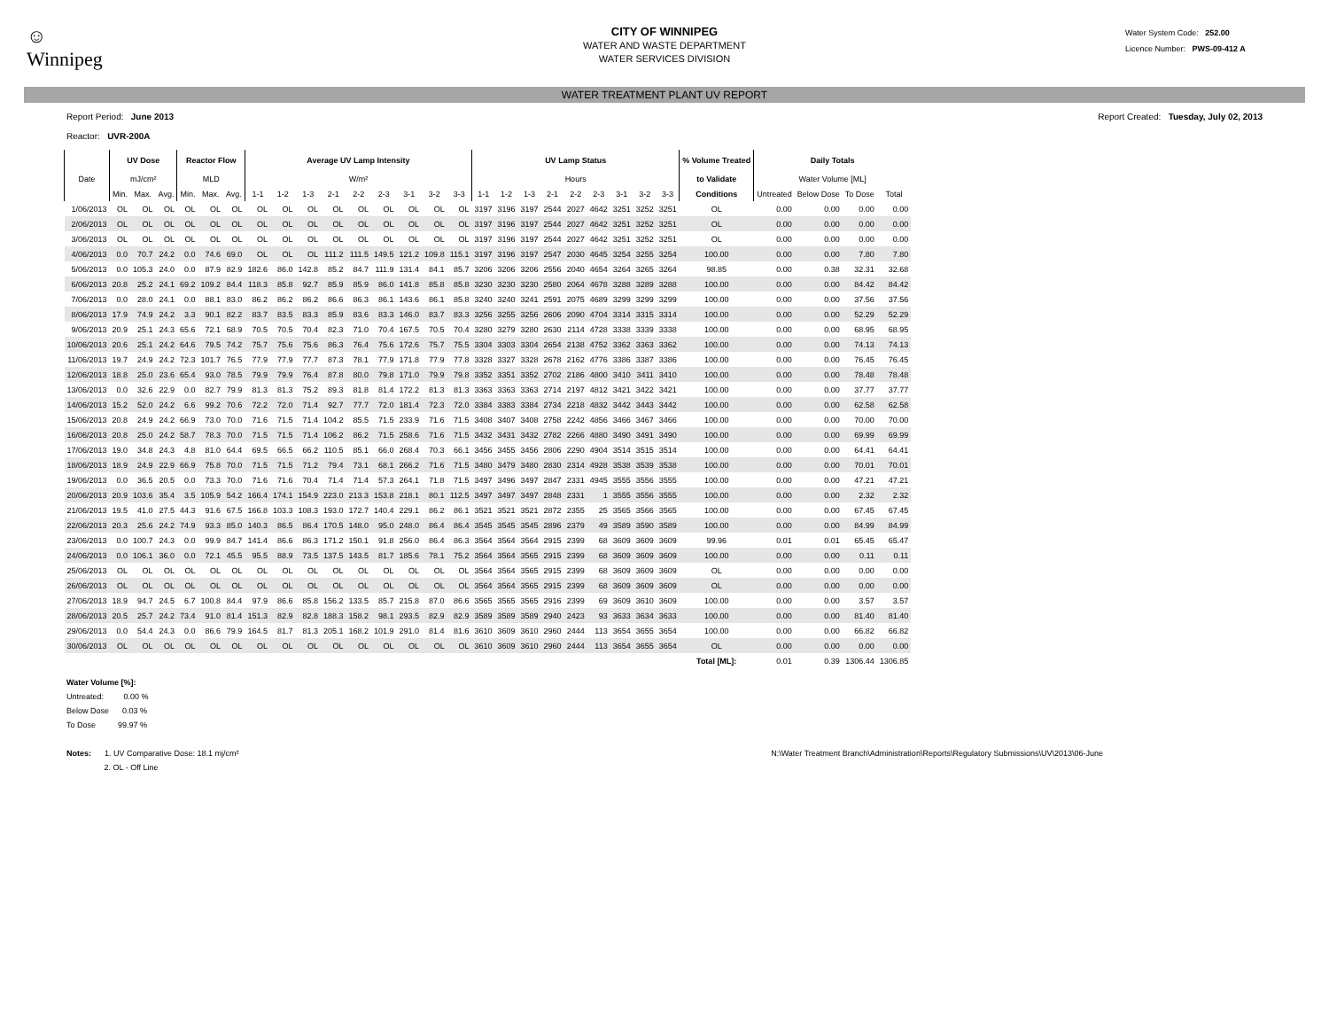☺
Winnipeg
CITY OF WINNIPEG
WATER AND WASTE DEPARTMENT
WATER SERVICES DIVISION
Water System Code: 252.00
Licence Number: PWS-09-412 A
WATER TREATMENT PLANT UV REPORT
Report Period: June 2013
Reactor: UVR-200A
Report Created: Tuesday, July 02, 2013
| | UV Dose | | | Reactor Flow | | | Average UV Lamp Intensity | | | | | | | | | UV Lamp Status | | | | | | | | | % Volume Treated | Daily Totals | | | |
| --- | --- | --- | --- | --- | --- | --- | --- | --- | --- | --- | --- | --- | --- | --- | --- | --- | --- | --- | --- | --- | --- | --- | --- | --- | --- | --- | --- | --- | --- |
| Date | mJ/cm² | | | MLD | | | W/m² | | | | | | | | | Hours | | | | | | | | | to Validate | Water Volume [ML] | | | |
| | Min. | Max. | Avg. | Min. | Max. | Avg. | 1-1 | 1-2 | 1-3 | 2-1 | 2-2 | 2-3 | 3-1 | 3-2 | 3-3 | 1-1 | 1-2 | 1-3 | 2-1 | 2-2 | 2-3 | 3-1 | 3-2 | 3-3 | Conditions | Untreated | Below Dose | To Dose | Total |
| 1/06/2013 | OL | OL | OL | OL | OL | OL | OL | OL | OL | OL | OL | OL | OL | OL | OL | 3197 | 3196 | 3197 | 2544 | 2027 | 4642 | 3251 | 3252 | 3251 | OL | 0.00 | 0.00 | 0.00 | 0.00 |
| 2/06/2013 | OL | OL | OL | OL | OL | OL | OL | OL | OL | OL | OL | OL | OL | OL | OL | 3197 | 3196 | 3197 | 2544 | 2027 | 4642 | 3251 | 3252 | 3251 | OL | 0.00 | 0.00 | 0.00 | 0.00 |
| 3/06/2013 | OL | OL | OL | OL | OL | OL | OL | OL | OL | OL | OL | OL | OL | OL | OL | 3197 | 3196 | 3197 | 2544 | 2027 | 4642 | 3251 | 3252 | 3251 | OL | 0.00 | 0.00 | 0.00 | 0.00 |
| 4/06/2013 | 0.0 | 70.7 | 24.2 | 0.0 | 74.6 | 69.0 | OL | OL | OL | 111.2 | 111.5 | 149.5 | 121.2 | 109.8 | 115.1 | 3197 | 3196 | 3197 | 2547 | 2030 | 4645 | 3254 | 3255 | 3254 | 100.00 | 0.00 | 0.00 | 7.80 | 7.80 |
| 5/06/2013 | 0.0 | 105.3 | 24.0 | 0.0 | 87.9 | 82.9 | 182.6 | 86.0 | 142.8 | 85.2 | 84.7 | 111.9 | 131.4 | 84.1 | 85.7 | 3206 | 3206 | 3206 | 2556 | 2040 | 4654 | 3264 | 3265 | 3264 | 98.85 | 0.00 | 0.38 | 32.31 | 32.68 |
| 6/06/2013 | 20.8 | 25.2 | 24.1 | 69.2 | 109.2 | 84.4 | 118.3 | 85.8 | 92.7 | 85.9 | 85.9 | 86.0 | 141.8 | 85.8 | 85.8 | 3230 | 3230 | 3230 | 2580 | 2064 | 4678 | 3288 | 3289 | 3288 | 100.00 | 0.00 | 0.00 | 84.42 | 84.42 |
| 7/06/2013 | 0.0 | 28.0 | 24.1 | 0.0 | 88.1 | 83.0 | 86.2 | 86.2 | 86.2 | 86.6 | 86.3 | 86.1 | 143.6 | 86.1 | 85.8 | 3240 | 3240 | 3241 | 2591 | 2075 | 4689 | 3299 | 3299 | 3299 | 100.00 | 0.00 | 0.00 | 37.56 | 37.56 |
| 8/06/2013 | 17.9 | 74.9 | 24.2 | 3.3 | 90.1 | 82.2 | 83.7 | 83.5 | 83.3 | 85.9 | 83.6 | 83.3 | 146.0 | 83.7 | 83.3 | 3256 | 3255 | 3256 | 2606 | 2090 | 4704 | 3314 | 3315 | 3314 | 100.00 | 0.00 | 0.00 | 52.29 | 52.29 |
| 9/06/2013 | 20.9 | 25.1 | 24.3 | 65.6 | 72.1 | 68.9 | 70.5 | 70.5 | 70.4 | 82.3 | 71.0 | 70.4 | 167.5 | 70.5 | 70.4 | 3280 | 3279 | 3280 | 2630 | 2114 | 4728 | 3338 | 3339 | 3338 | 100.00 | 0.00 | 0.00 | 68.95 | 68.95 |
| 10/06/2013 | 20.6 | 25.1 | 24.2 | 64.6 | 79.5 | 74.2 | 75.7 | 75.6 | 75.6 | 86.3 | 76.4 | 75.6 | 172.6 | 75.7 | 75.5 | 3304 | 3303 | 3304 | 2654 | 2138 | 4752 | 3362 | 3363 | 3362 | 100.00 | 0.00 | 0.00 | 74.13 | 74.13 |
| 11/06/2013 | 19.7 | 24.9 | 24.2 | 72.3 | 101.7 | 76.5 | 77.9 | 77.9 | 77.7 | 87.3 | 78.1 | 77.9 | 171.8 | 77.9 | 77.8 | 3328 | 3327 | 3328 | 2678 | 2162 | 4776 | 3386 | 3387 | 3386 | 100.00 | 0.00 | 0.00 | 76.45 | 76.45 |
| 12/06/2013 | 18.8 | 25.0 | 23.6 | 65.4 | 93.0 | 78.5 | 79.9 | 79.9 | 76.4 | 87.8 | 80.0 | 79.8 | 171.0 | 79.9 | 79.8 | 3352 | 3351 | 3352 | 2702 | 2186 | 4800 | 3410 | 3411 | 3410 | 100.00 | 0.00 | 0.00 | 78.48 | 78.48 |
| 13/06/2013 | 0.0 | 32.6 | 22.9 | 0.0 | 82.7 | 79.9 | 81.3 | 81.3 | 75.2 | 89.3 | 81.8 | 81.4 | 172.2 | 81.3 | 81.3 | 3363 | 3363 | 3363 | 2714 | 2197 | 4812 | 3421 | 3422 | 3421 | 100.00 | 0.00 | 0.00 | 37.77 | 37.77 |
| 14/06/2013 | 15.2 | 52.0 | 24.2 | 6.6 | 99.2 | 70.6 | 72.2 | 72.0 | 71.4 | 92.7 | 77.7 | 72.0 | 181.4 | 72.3 | 72.0 | 3384 | 3383 | 3384 | 2734 | 2218 | 4832 | 3442 | 3443 | 3442 | 100.00 | 0.00 | 0.00 | 62.58 | 62.58 |
| 15/06/2013 | 20.8 | 24.9 | 24.2 | 66.9 | 73.0 | 70.0 | 71.6 | 71.5 | 71.4 | 104.2 | 85.5 | 71.5 | 233.9 | 71.6 | 71.5 | 3408 | 3407 | 3408 | 2758 | 2242 | 4856 | 3466 | 3467 | 3466 | 100.00 | 0.00 | 0.00 | 70.00 | 70.00 |
| 16/06/2013 | 20.8 | 25.0 | 24.2 | 58.7 | 78.3 | 70.0 | 71.5 | 71.5 | 71.4 | 106.2 | 86.2 | 71.5 | 258.6 | 71.6 | 71.5 | 3432 | 3431 | 3432 | 2782 | 2266 | 4880 | 3490 | 3491 | 3490 | 100.00 | 0.00 | 0.00 | 69.99 | 69.99 |
| 17/06/2013 | 19.0 | 34.8 | 24.3 | 4.8 | 81.0 | 64.4 | 69.5 | 66.5 | 66.2 | 110.5 | 85.1 | 66.0 | 268.4 | 70.3 | 66.1 | 3456 | 3455 | 3456 | 2806 | 2290 | 4904 | 3514 | 3515 | 3514 | 100.00 | 0.00 | 0.00 | 64.41 | 64.41 |
| 18/06/2013 | 18.9 | 24.9 | 22.9 | 66.9 | 75.8 | 70.0 | 71.5 | 71.5 | 71.2 | 79.4 | 73.1 | 68.1 | 266.2 | 71.6 | 71.5 | 3480 | 3479 | 3480 | 2830 | 2314 | 4928 | 3538 | 3539 | 3538 | 100.00 | 0.00 | 0.00 | 70.01 | 70.01 |
| 19/06/2013 | 0.0 | 36.5 | 20.5 | 0.0 | 73.3 | 70.0 | 71.6 | 71.6 | 70.4 | 71.4 | 71.4 | 57.3 | 264.1 | 71.8 | 71.5 | 3497 | 3496 | 3497 | 2847 | 2331 | 4945 | 3555 | 3556 | 3555 | 100.00 | 0.00 | 0.00 | 47.21 | 47.21 |
| 20/06/2013 | 20.9 | 103.6 | 35.4 | 3.5 | 105.9 | 54.2 | 166.4 | 174.1 | 154.9 | 223.0 | 213.3 | 153.8 | 218.1 | 80.1 | 112.5 | 3497 | 3497 | 3497 | 2848 | 2331 | 1 | 3555 | 3556 | 3555 | 100.00 | 0.00 | 0.00 | 2.32 | 2.32 |
| 21/06/2013 | 19.5 | 41.0 | 27.5 | 44.3 | 91.6 | 67.5 | 166.8 | 103.3 | 108.3 | 193.0 | 172.7 | 140.4 | 229.1 | 86.2 | 86.1 | 3521 | 3521 | 3521 | 2872 | 2355 | 25 | 3565 | 3566 | 3565 | 100.00 | 0.00 | 0.00 | 67.45 | 67.45 |
| 22/06/2013 | 20.3 | 25.6 | 24.2 | 74.9 | 93.3 | 85.0 | 140.3 | 86.5 | 86.4 | 170.5 | 148.0 | 95.0 | 248.0 | 86.4 | 86.4 | 3545 | 3545 | 3545 | 2896 | 2379 | 49 | 3589 | 3590 | 3589 | 100.00 | 0.00 | 0.00 | 84.99 | 84.99 |
| 23/06/2013 | 0.0 | 100.7 | 24.3 | 0.0 | 99.9 | 84.7 | 141.4 | 86.6 | 86.3 | 171.2 | 150.1 | 91.8 | 256.0 | 86.4 | 86.3 | 3564 | 3564 | 3564 | 2915 | 2399 | 68 | 3609 | 3609 | 3609 | 99.96 | 0.01 | 0.01 | 65.45 | 65.47 |
| 24/06/2013 | 0.0 | 106.1 | 36.0 | 0.0 | 72.1 | 45.5 | 95.5 | 88.9 | 73.5 | 137.5 | 143.5 | 81.7 | 185.6 | 78.1 | 75.2 | 3564 | 3564 | 3565 | 2915 | 2399 | 68 | 3609 | 3609 | 3609 | 100.00 | 0.00 | 0.00 | 0.11 | 0.11 |
| 25/06/2013 | OL | OL | OL | OL | OL | OL | OL | OL | OL | OL | OL | OL | OL | OL | OL | 3564 | 3564 | 3565 | 2915 | 2399 | 68 | 3609 | 3609 | 3609 | OL | 0.00 | 0.00 | 0.00 | 0.00 |
| 26/06/2013 | OL | OL | OL | OL | OL | OL | OL | OL | OL | OL | OL | OL | OL | OL | OL | 3564 | 3564 | 3565 | 2915 | 2399 | 68 | 3609 | 3609 | 3609 | OL | 0.00 | 0.00 | 0.00 | 0.00 |
| 27/06/2013 | 18.9 | 94.7 | 24.5 | 6.7 | 100.8 | 84.4 | 97.9 | 86.6 | 85.8 | 156.2 | 133.5 | 85.7 | 215.8 | 87.0 | 86.6 | 3565 | 3565 | 3565 | 2916 | 2399 | 69 | 3609 | 3610 | 3609 | 100.00 | 0.00 | 0.00 | 3.57 | 3.57 |
| 28/06/2013 | 20.5 | 25.7 | 24.2 | 73.4 | 91.0 | 81.4 | 151.3 | 82.9 | 82.8 | 188.3 | 158.2 | 98.1 | 293.5 | 82.9 | 82.9 | 3589 | 3589 | 3589 | 2940 | 2423 | 93 | 3633 | 3634 | 3633 | 100.00 | 0.00 | 0.00 | 81.40 | 81.40 |
| 29/06/2013 | 0.0 | 54.4 | 24.3 | 0.0 | 86.6 | 79.9 | 164.5 | 81.7 | 81.3 | 205.1 | 168.2 | 101.9 | 291.0 | 81.4 | 81.6 | 3610 | 3609 | 3610 | 2960 | 2444 | 113 | 3654 | 3655 | 3654 | 100.00 | 0.00 | 0.00 | 66.82 | 66.82 |
| 30/06/2013 | OL | OL | OL | OL | OL | OL | OL | OL | OL | OL | OL | OL | OL | OL | OL | 3610 | 3609 | 3610 | 2960 | 2444 | 113 | 3654 | 3655 | 3654 | OL | 0.00 | 0.00 | 0.00 | 0.00 |
| | | | | | | | | | | | | | | | | | | | | | | | | | Total [ML]: | 0.01 | 0.39 | 1306.44 | 1306.85 |
Water Volume [%]:
Untreated: 0.00 %
Below Dose 0.03 %
To Dose 99.97 %
Notes: 1. UV Comparative Dose: 18.1 mj/cm²
2. OL - Off Line
N:\Water Treatment Branch\Administration\Reports\Regulatory Submissions\UV\2013\06-June